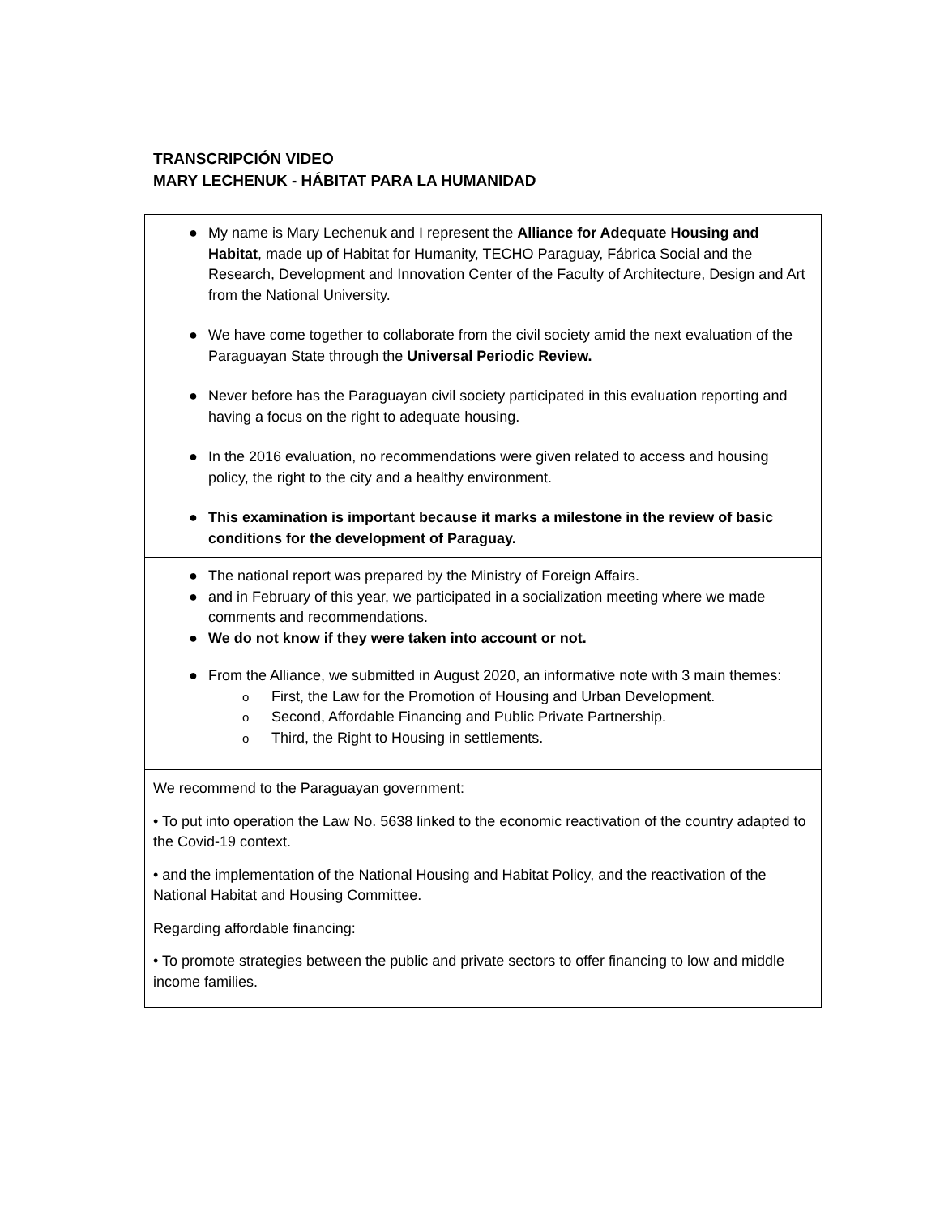TRANSCRIPCIÓN VIDEO
MARY LECHENUK - HÁBITAT PARA LA HUMANIDAD
| ● My name is Mary Lechenuk and I represent the Alliance for Adequate Housing and Habitat , made up of Habitat for Humanity, TECHO Paraguay, Fábrica Social and the Research, Development and Innovation Center of the Faculty of Architecture, Design and Art from the National University. ● We have come together to collaborate from the civil society amid the next evaluation of the Paraguayan State through the Universal Periodic Review. ● Never before has the Paraguayan civil society participated in this evaluation reporting and having a focus on the right to adequate housing. ● In the 2016 evaluation, no recommendations were given related to access and housing policy, the right to the city and a healthy environment. ● This examination is important because it marks a milestone in the review of basic conditions for the development of Paraguay. |
| ● The national report was prepared by the Ministry of Foreign Affairs. ● and in February of this year, we participated in a socialization meeting where we made comments and recommendations. ● We do not know if they were taken into account or not. |
| ● From the Alliance, we submitted in August 2020, an informative note with 3 main themes: o First, the Law for the Promotion of Housing and Urban Development. o Second, Affordable Financing and Public Private Partnership. o Third, the Right to Housing in settlements. |
| We recommend to the Paraguayan government: • To put into operation the Law No. 5638 linked to the economic reactivation of the country adapted to the Covid-19 context. • and the implementation of the National Housing and Habitat Policy, and the reactivation of the National Habitat and Housing Committee. Regarding affordable financing: • To promote strategies between the public and private sectors to offer financing to low and middle income families. |